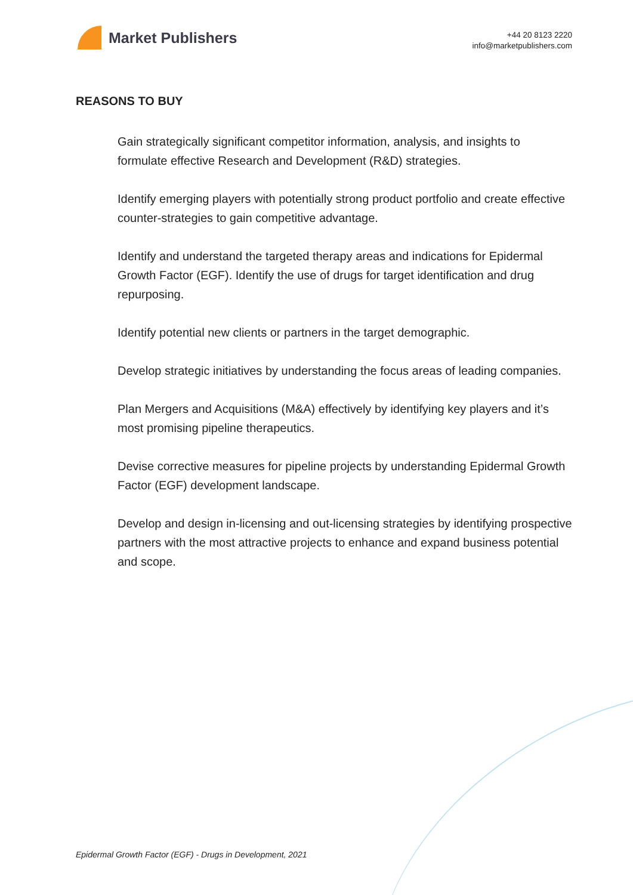Market Publishers
+44 20 8123 2220
info@marketpublishers.com
REASONS TO BUY
Gain strategically significant competitor information, analysis, and insights to formulate effective Research and Development (R&D) strategies.
Identify emerging players with potentially strong product portfolio and create effective counter-strategies to gain competitive advantage.
Identify and understand the targeted therapy areas and indications for Epidermal Growth Factor (EGF). Identify the use of drugs for target identification and drug repurposing.
Identify potential new clients or partners in the target demographic.
Develop strategic initiatives by understanding the focus areas of leading companies.
Plan Mergers and Acquisitions (M&A) effectively by identifying key players and it’s most promising pipeline therapeutics.
Devise corrective measures for pipeline projects by understanding Epidermal Growth Factor (EGF) development landscape.
Develop and design in-licensing and out-licensing strategies by identifying prospective partners with the most attractive projects to enhance and expand business potential and scope.
Epidermal Growth Factor (EGF) - Drugs in Development, 2021